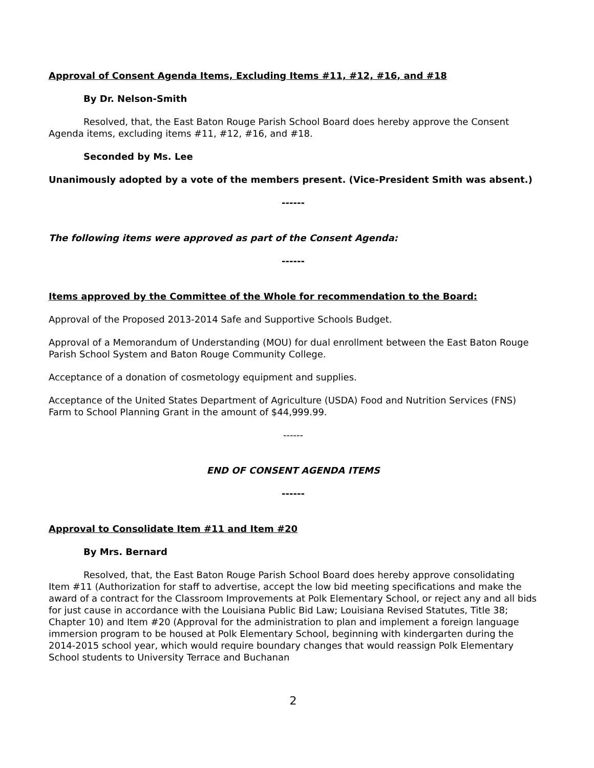Approval of Consent Agenda Items, Excluding Items #11, #12, #16, and #18
By Dr. Nelson-Smith
Resolved, that, the East Baton Rouge Parish School Board does hereby approve the Consent Agenda items, excluding items #11, #12, #16, and #18.
Seconded by Ms. Lee
Unanimously adopted by a vote of the members present. (Vice-President Smith was absent.)
------
The following items were approved as part of the Consent Agenda:
------
Items approved by the Committee of the Whole for recommendation to the Board:
Approval of the Proposed 2013-2014 Safe and Supportive Schools Budget.
Approval of a Memorandum of Understanding (MOU) for dual enrollment between the East Baton Rouge Parish School System and Baton Rouge Community College.
Acceptance of a donation of cosmetology equipment and supplies.
Acceptance of the United States Department of Agriculture (USDA) Food and Nutrition Services (FNS) Farm to School Planning Grant in the amount of $44,999.99.
------
END OF CONSENT AGENDA ITEMS
------
Approval to Consolidate Item #11 and Item #20
By Mrs. Bernard
Resolved, that, the East Baton Rouge Parish School Board does hereby approve consolidating Item #11 (Authorization for staff to advertise, accept the low bid meeting specifications and make the award of a contract for the Classroom Improvements at Polk Elementary School, or reject any and all bids for just cause in accordance with the Louisiana Public Bid Law; Louisiana Revised Statutes, Title 38; Chapter 10) and Item #20 (Approval for the administration to plan and implement a foreign language immersion program to be housed at Polk Elementary School, beginning with kindergarten during the 2014-2015 school year, which would require boundary changes that would reassign Polk Elementary School students to University Terrace and Buchanan
2